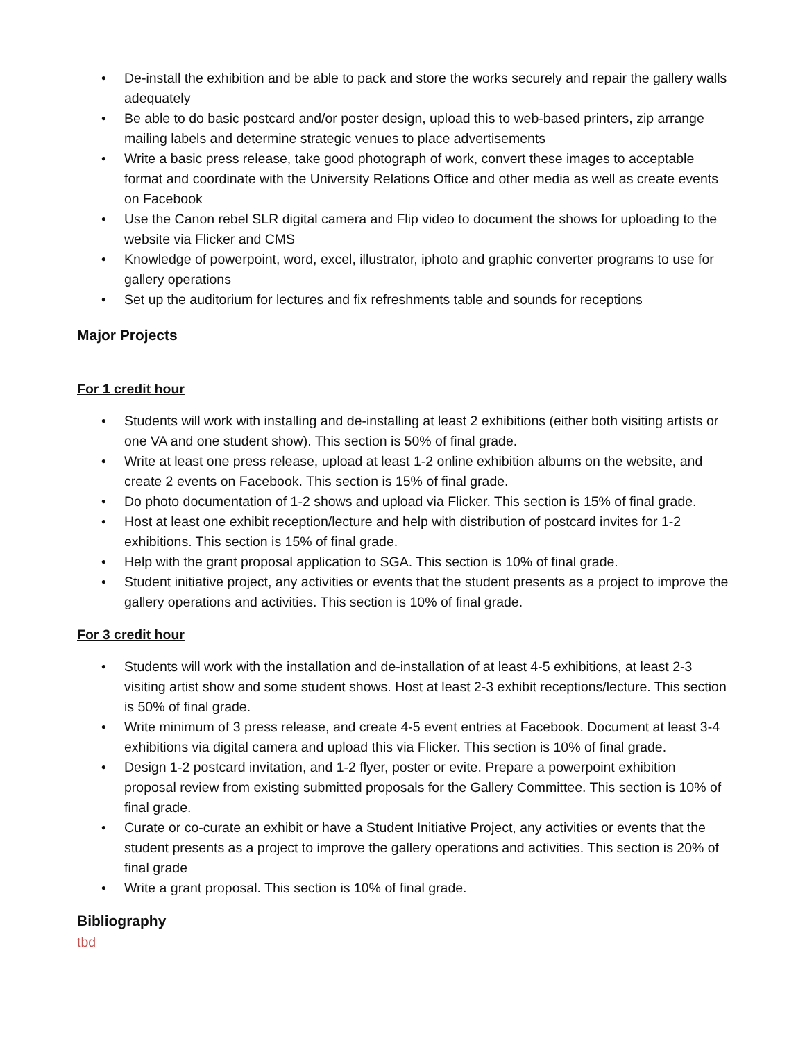• De-install the exhibition and be able to pack and store the works securely and repair the gallery walls adequately
• Be able to do basic postcard and/or poster design, upload this to web-based printers, zip arrange mailing labels and determine strategic venues to place advertisements
• Write a basic press release, take good photograph of work, convert these images to acceptable format and coordinate with the University Relations Office and other media as well as create events on Facebook
• Use the Canon rebel SLR digital camera and Flip video to document the shows for uploading to the website via Flicker and CMS
• Knowledge of powerpoint, word, excel, illustrator, iphoto and graphic converter programs to use for gallery operations
• Set up the auditorium for lectures and fix refreshments table and sounds for receptions
Major Projects
For 1 credit hour
• Students will work with installing and de-installing at least 2 exhibitions (either both visiting artists or one VA and one student show). This section is 50% of final grade.
• Write at least one press release, upload at least 1-2 online exhibition albums on the website, and create 2 events on Facebook. This section is 15% of final grade.
• Do photo documentation of 1-2 shows and upload via Flicker. This section is 15% of final grade.
• Host at least one exhibit reception/lecture and help with distribution of postcard invites for 1-2 exhibitions. This section is 15% of final grade.
• Help with the grant proposal application to SGA. This section is 10% of final grade.
• Student initiative project, any activities or events that the student presents as a project to improve the gallery operations and activities. This section is 10% of final grade.
For 3 credit hour
• Students will work with the installation and de-installation of at least 4-5 exhibitions, at least 2-3 visiting artist show and some student shows. Host at least 2-3 exhibit receptions/lecture. This section is 50% of final grade.
• Write minimum of 3 press release, and create 4-5 event entries at Facebook. Document at least 3-4 exhibitions via digital camera and upload this via Flicker. This section is 10% of final grade.
• Design 1-2 postcard invitation, and 1-2 flyer, poster or evite. Prepare a powerpoint exhibition proposal review from existing submitted proposals for the Gallery Committee. This section is 10% of final grade.
• Curate or co-curate an exhibit or have a Student Initiative Project, any activities or events that the student presents as a project to improve the gallery operations and activities. This section is 20% of final grade
• Write a grant proposal. This section is 10% of final grade.
Bibliography
tbd